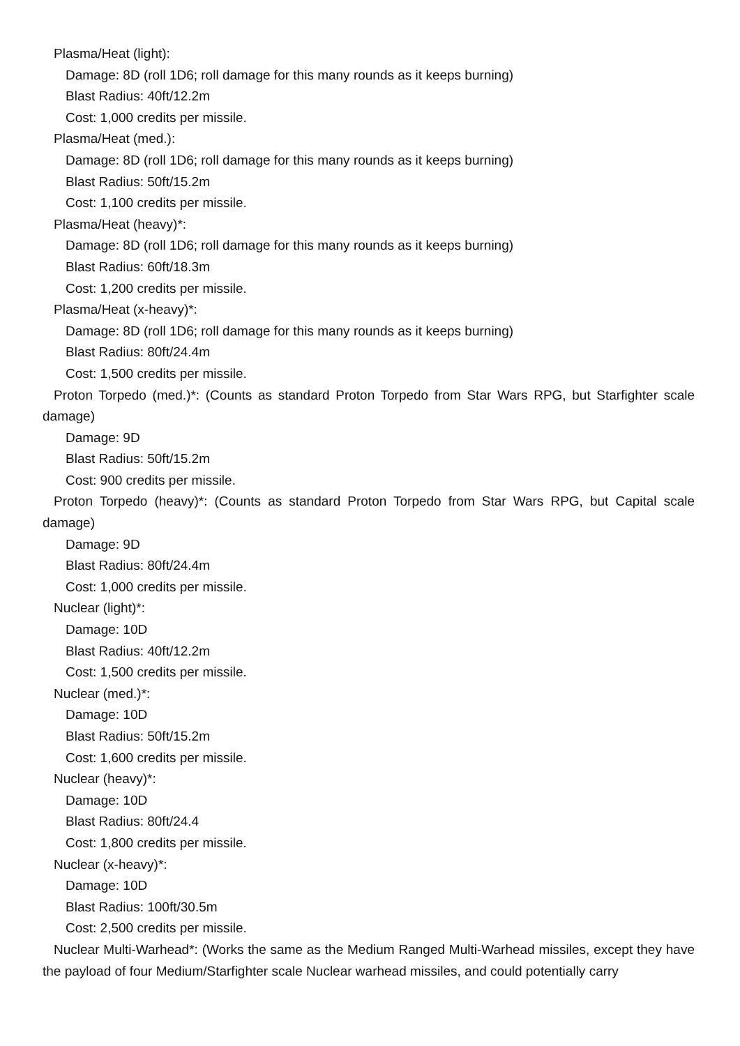Plasma/Heat (light):
Damage: 8D (roll 1D6; roll damage for this many rounds as it keeps burning)
Blast Radius: 40ft/12.2m
Cost: 1,000 credits per missile.
Plasma/Heat (med.):
Damage: 8D (roll 1D6; roll damage for this many rounds as it keeps burning)
Blast Radius: 50ft/15.2m
Cost: 1,100 credits per missile.
Plasma/Heat (heavy)*:
Damage: 8D (roll 1D6; roll damage for this many rounds as it keeps burning)
Blast Radius: 60ft/18.3m
Cost: 1,200 credits per missile.
Plasma/Heat (x-heavy)*:
Damage: 8D (roll 1D6; roll damage for this many rounds as it keeps burning)
Blast Radius: 80ft/24.4m
Cost: 1,500 credits per missile.
Proton Torpedo (med.)*: (Counts as standard Proton Torpedo from Star Wars RPG, but Starfighter scale damage)
Damage: 9D
Blast Radius: 50ft/15.2m
Cost: 900 credits per missile.
Proton Torpedo (heavy)*: (Counts as standard Proton Torpedo from Star Wars RPG, but Capital scale damage)
Damage: 9D
Blast Radius: 80ft/24.4m
Cost: 1,000 credits per missile.
Nuclear (light)*:
Damage: 10D
Blast Radius: 40ft/12.2m
Cost: 1,500 credits per missile.
Nuclear (med.)*:
Damage: 10D
Blast Radius: 50ft/15.2m
Cost: 1,600 credits per missile.
Nuclear (heavy)*:
Damage: 10D
Blast Radius: 80ft/24.4
Cost: 1,800 credits per missile.
Nuclear (x-heavy)*:
Damage: 10D
Blast Radius: 100ft/30.5m
Cost: 2,500 credits per missile.
Nuclear Multi-Warhead*: (Works the same as the Medium Ranged Multi-Warhead missiles, except they have the payload of four Medium/Starfighter scale Nuclear warhead missiles, and could potentially carry